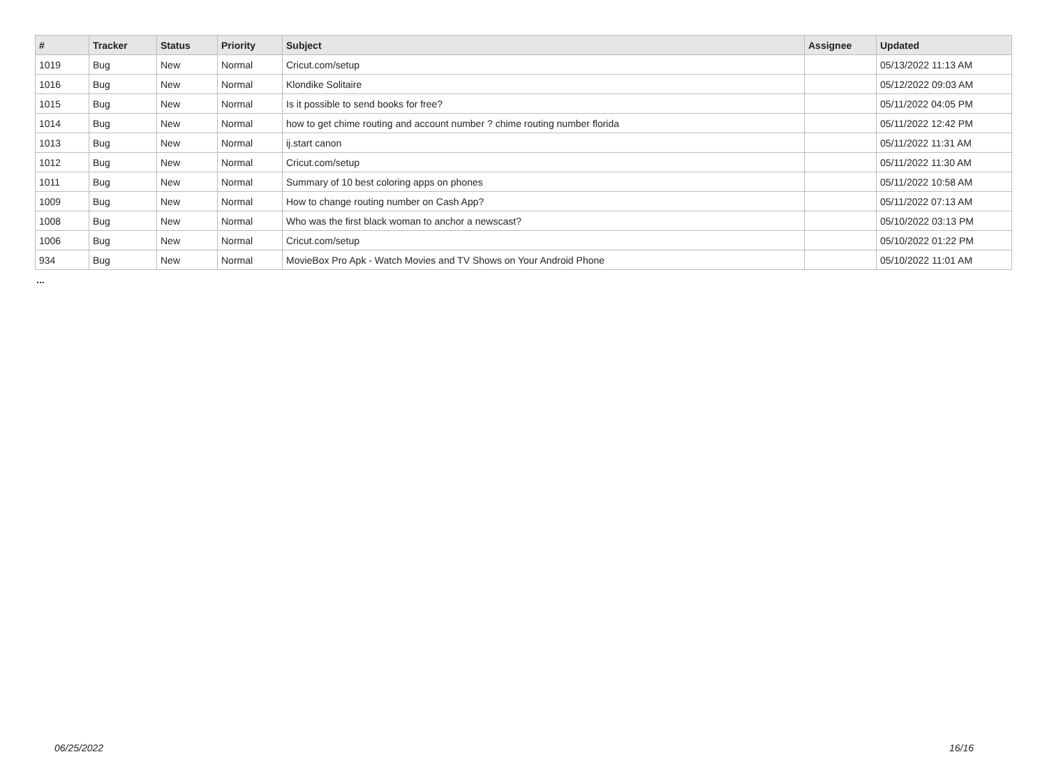| # | Tracker | Status | Priority | Subject | Assignee | Updated |
| --- | --- | --- | --- | --- | --- | --- |
| 1019 | Bug | New | Normal | Cricut.com/setup | | 05/13/2022 11:13 AM |
| 1016 | Bug | New | Normal | Klondike Solitaire | | 05/12/2022 09:03 AM |
| 1015 | Bug | New | Normal | Is it possible to send books for free? | | 05/11/2022 04:05 PM |
| 1014 | Bug | New | Normal | how to get chime routing and account number ? chime routing number florida | | 05/11/2022 12:42 PM |
| 1013 | Bug | New | Normal | ij.start canon | | 05/11/2022 11:31 AM |
| 1012 | Bug | New | Normal | Cricut.com/setup | | 05/11/2022 11:30 AM |
| 1011 | Bug | New | Normal | Summary of 10 best coloring apps on phones | | 05/11/2022 10:58 AM |
| 1009 | Bug | New | Normal | How to change routing number on Cash App? | | 05/11/2022 07:13 AM |
| 1008 | Bug | New | Normal | Who was the first black woman to anchor a newscast? | | 05/10/2022 03:13 PM |
| 1006 | Bug | New | Normal | Cricut.com/setup | | 05/10/2022 01:22 PM |
| 934 | Bug | New | Normal | MovieBox Pro Apk - Watch Movies and TV Shows on Your Android Phone | | 05/10/2022 11:01 AM |
...
06/25/2022 16/16